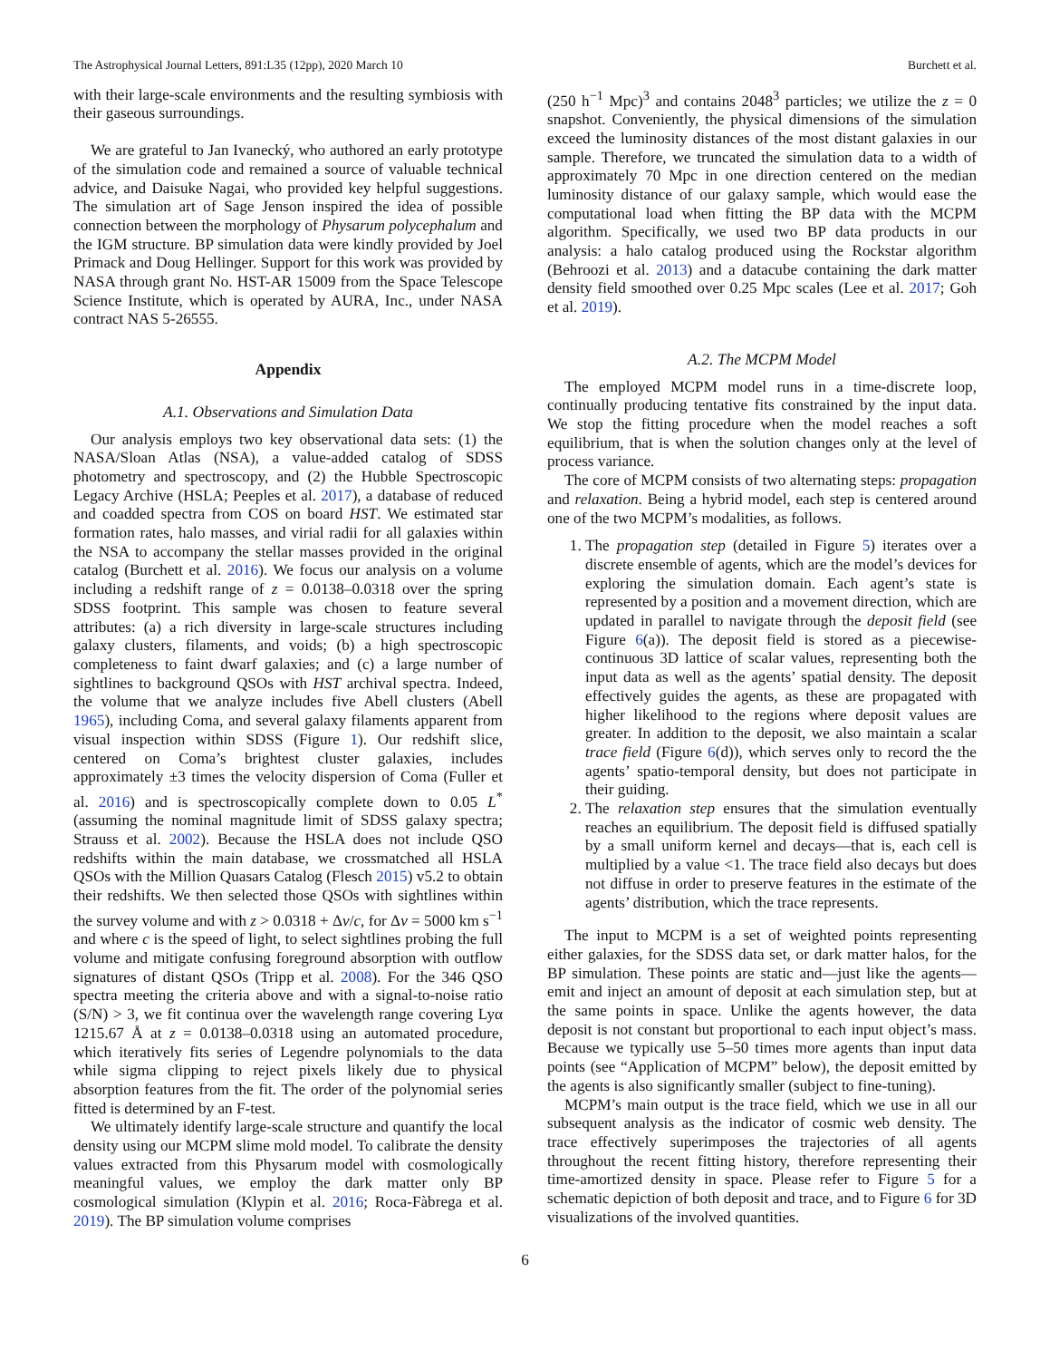The Astrophysical Journal Letters, 891:L35 (12pp), 2020 March 10 Burchett et al.
with their large-scale environments and the resulting symbiosis with their gaseous surroundings.
We are grateful to Jan Ivanecký, who authored an early prototype of the simulation code and remained a source of valuable technical advice, and Daisuke Nagai, who provided key helpful suggestions. The simulation art of Sage Jenson inspired the idea of possible connection between the morphology of Physarum polycephalum and the IGM structure. BP simulation data were kindly provided by Joel Primack and Doug Hellinger. Support for this work was provided by NASA through grant No. HST-AR 15009 from the Space Telescope Science Institute, which is operated by AURA, Inc., under NASA contract NAS 5-26555.
Appendix
A.1. Observations and Simulation Data
Our analysis employs two key observational data sets: (1) the NASA/Sloan Atlas (NSA), a value-added catalog of SDSS photometry and spectroscopy, and (2) the Hubble Spectroscopic Legacy Archive (HSLA; Peeples et al. 2017), a database of reduced and coadded spectra from COS on board HST. We estimated star formation rates, halo masses, and virial radii for all galaxies within the NSA to accompany the stellar masses provided in the original catalog (Burchett et al. 2016). We focus our analysis on a volume including a redshift range of z = 0.0138–0.0318 over the spring SDSS footprint. This sample was chosen to feature several attributes: (a) a rich diversity in large-scale structures including galaxy clusters, filaments, and voids; (b) a high spectroscopic completeness to faint dwarf galaxies; and (c) a large number of sightlines to background QSOs with HST archival spectra. Indeed, the volume that we analyze includes five Abell clusters (Abell 1965), including Coma, and several galaxy filaments apparent from visual inspection within SDSS (Figure 1). Our redshift slice, centered on Coma’s brightest cluster galaxies, includes approximately ±3 times the velocity dispersion of Coma (Fuller et al. 2016) and is spectroscopically complete down to 0.05 L<sup>*</sup> (assuming the nominal magnitude limit of SDSS galaxy spectra; Strauss et al. 2002). Because the HSLA does not include QSO redshifts within the main database, we crossmatched all HSLA QSOs with the Million Quasars Catalog (Flesch 2015) v5.2 to obtain their redshifts. We then selected those QSOs with sightlines within the survey volume and with z > 0.0318 + Δv/c, for Δv = 5000 km s<sup>−1</sup> and where c is the speed of light, to select sightlines probing the full volume and mitigate confusing foreground absorption with outflow signatures of distant QSOs (Tripp et al. 2008). For the 346 QSO spectra meeting the criteria above and with a signal-to-noise ratio (S/N) > 3, we fit continua over the wavelength range covering Lyα 1215.67 Å at z = 0.0138–0.0318 using an automated procedure, which iteratively fits series of Legendre polynomials to the data while sigma clipping to reject pixels likely due to physical absorption features from the fit. The order of the polynomial series fitted is determined by an F-test.
We ultimately identify large-scale structure and quantify the local density using our MCPM slime mold model. To calibrate the density values extracted from this Physarum model with cosmologically meaningful values, we employ the dark matter only BP cosmological simulation (Klypin et al. 2016; Roca-Fàbrega et al. 2019). The BP simulation volume comprises
(250 h<sup>−1</sup> Mpc)<sup>3</sup> and contains 2048<sup>3</sup> particles; we utilize the z = 0 snapshot. Conveniently, the physical dimensions of the simulation exceed the luminosity distances of the most distant galaxies in our sample. Therefore, we truncated the simulation data to a width of approximately 70 Mpc in one direction centered on the median luminosity distance of our galaxy sample, which would ease the computational load when fitting the BP data with the MCPM algorithm. Specifically, we used two BP data products in our analysis: a halo catalog produced using the Rockstar algorithm (Behroozi et al. 2013) and a datacube containing the dark matter density field smoothed over 0.25 Mpc scales (Lee et al. 2017; Goh et al. 2019).
A.2. The MCPM Model
The employed MCPM model runs in a time-discrete loop, continually producing tentative fits constrained by the input data. We stop the fitting procedure when the model reaches a soft equilibrium, that is when the solution changes only at the level of process variance.
The core of MCPM consists of two alternating steps: propagation and relaxation. Being a hybrid model, each step is centered around one of the two MCPM’s modalities, as follows.
1. The propagation step (detailed in Figure 5) iterates over a discrete ensemble of agents, which are the model’s devices for exploring the simulation domain. Each agent’s state is represented by a position and a movement direction, which are updated in parallel to navigate through the deposit field (see Figure 6(a)). The deposit field is stored as a piecewise-continuous 3D lattice of scalar values, representing both the input data as well as the agents’ spatial density. The deposit effectively guides the agents, as these are propagated with higher likelihood to the regions where deposit values are greater. In addition to the deposit, we also maintain a scalar trace field (Figure 6(d)), which serves only to record the the agents’ spatio-temporal density, but does not participate in their guiding.
2. The relaxation step ensures that the simulation eventually reaches an equilibrium. The deposit field is diffused spatially by a small uniform kernel and decays—that is, each cell is multiplied by a value <1. The trace field also decays but does not diffuse in order to preserve features in the estimate of the agents’ distribution, which the trace represents.
The input to MCPM is a set of weighted points representing either galaxies, for the SDSS data set, or dark matter halos, for the BP simulation. These points are static and—just like the agents—emit and inject an amount of deposit at each simulation step, but at the same points in space. Unlike the agents however, the data deposit is not constant but proportional to each input object’s mass. Because we typically use 5–50 times more agents than input data points (see “Application of MCPM” below), the deposit emitted by the agents is also significantly smaller (subject to fine-tuning).
MCPM’s main output is the trace field, which we use in all our subsequent analysis as the indicator of cosmic web density. The trace effectively superimposes the trajectories of all agents throughout the recent fitting history, therefore representing their time-amortized density in space. Please refer to Figure 5 for a schematic depiction of both deposit and trace, and to Figure 6 for 3D visualizations of the involved quantities.
6